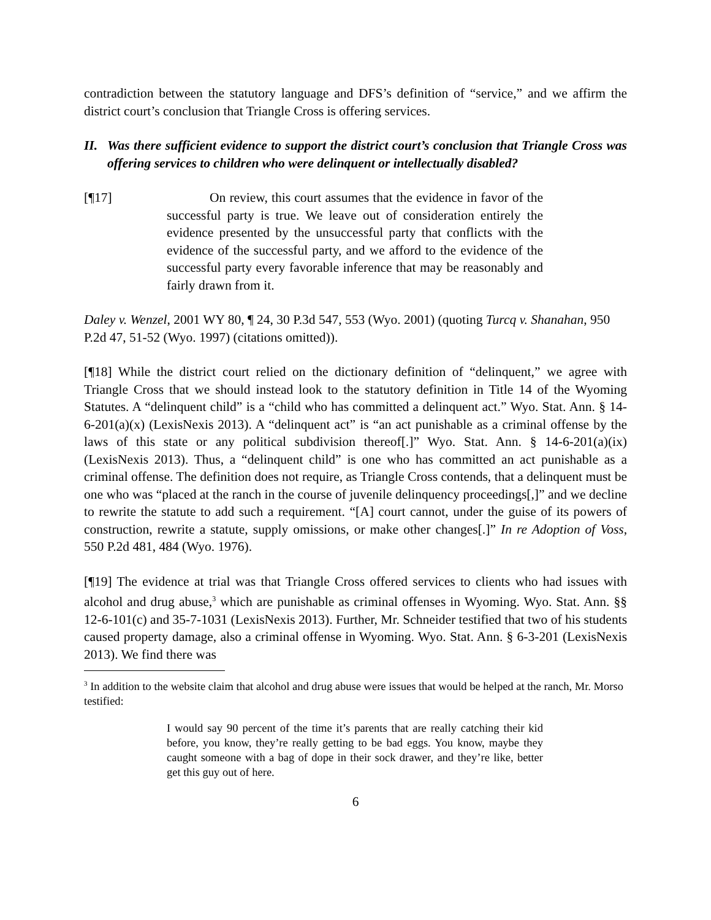contradiction between the statutory language and DFS’s definition of “service,” and we affirm the district court’s conclusion that Triangle Cross is offering services.
II. Was there sufficient evidence to support the district court’s conclusion that Triangle Cross was offering services to children who were delinquent or intellectually disabled?
[¶17] On review, this court assumes that the evidence in favor of the successful party is true. We leave out of consideration entirely the evidence presented by the unsuccessful party that conflicts with the evidence of the successful party, and we afford to the evidence of the successful party every favorable inference that may be reasonably and fairly drawn from it.
Daley v. Wenzel, 2001 WY 80, ¶ 24, 30 P.3d 547, 553 (Wyo. 2001) (quoting Turcq v. Shanahan, 950 P.2d 47, 51-52 (Wyo. 1997) (citations omitted)).
[¶18] While the district court relied on the dictionary definition of “delinquent,” we agree with Triangle Cross that we should instead look to the statutory definition in Title 14 of the Wyoming Statutes. A “delinquent child” is a “child who has committed a delinquent act.” Wyo. Stat. Ann. § 14-6-201(a)(x) (LexisNexis 2013). A “delinquent act” is “an act punishable as a criminal offense by the laws of this state or any political subdivision thereof[.]” Wyo. Stat. Ann. § 14-6-201(a)(ix) (LexisNexis 2013). Thus, a “delinquent child” is one who has committed an act punishable as a criminal offense. The definition does not require, as Triangle Cross contends, that a delinquent must be one who was “placed at the ranch in the course of juvenile delinquency proceedings[,]” and we decline to rewrite the statute to add such a requirement. “[A] court cannot, under the guise of its powers of construction, rewrite a statute, supply omissions, or make other changes[.]” In re Adoption of Voss, 550 P.2d 481, 484 (Wyo. 1976).
[¶19] The evidence at trial was that Triangle Cross offered services to clients who had issues with alcohol and drug abuse,<sup>3</sup> which are punishable as criminal offenses in Wyoming. Wyo. Stat. Ann. §§ 12-6-101(c) and 35-7-1031 (LexisNexis 2013). Further, Mr. Schneider testified that two of his students caused property damage, also a criminal offense in Wyoming. Wyo. Stat. Ann. § 6-3-201 (LexisNexis 2013). We find there was
<sup>3</sup> In addition to the website claim that alcohol and drug abuse were issues that would be helped at the ranch, Mr. Morso testified:
I would say 90 percent of the time it’s parents that are really catching their kid before, you know, they’re really getting to be bad eggs. You know, maybe they caught someone with a bag of dope in their sock drawer, and they’re like, better get this guy out of here.
6